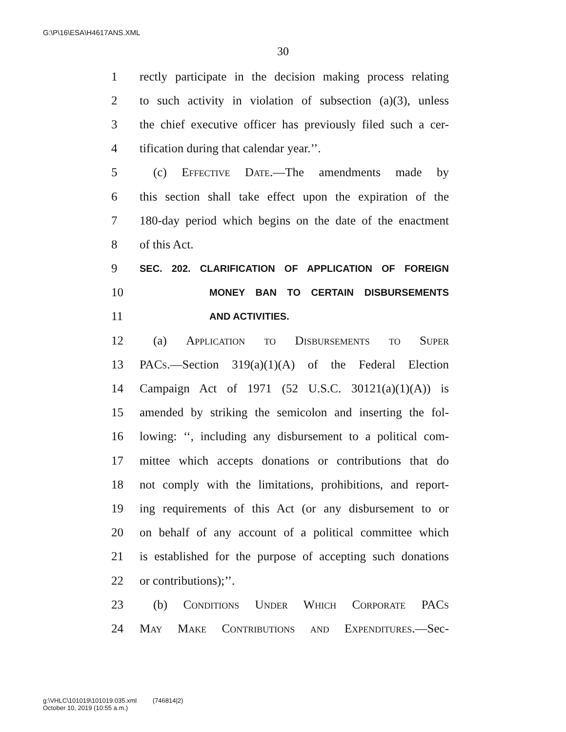G:\P\16\ESA\H4617ANS.XML
30
1 rectly participate in the decision making process relating
2 to such activity in violation of subsection (a)(3), unless
3 the chief executive officer has previously filed such a cer-
4 tification during that calendar year.’’.
5 (c) Effective Date.—The amendments made by
6 this section shall take effect upon the expiration of the
7 180-day period which begins on the date of the enactment
8 of this Act.
9 SEC. 202. CLARIFICATION OF APPLICATION OF FOREIGN
10 MONEY BAN TO CERTAIN DISBURSEMENTS
11 AND ACTIVITIES.
12 (a) Application to Disbursements to Super
13 PACs.—Section 319(a)(1)(A) of the Federal Election
14 Campaign Act of 1971 (52 U.S.C. 30121(a)(1)(A)) is
15 amended by striking the semicolon and inserting the fol-
16 lowing: ‘‘, including any disbursement to a political com-
17 mittee which accepts donations or contributions that do
18 not comply with the limitations, prohibitions, and report-
19 ing requirements of this Act (or any disbursement to or
20 on behalf of any account of a political committee which
21 is established for the purpose of accepting such donations
22 or contributions);’’.
23 (b) Conditions Under Which Corporate PACs
24 May Make Contributions and Expenditures.—Sec-
g:\VHLC\101019\101019.035.xml (746814|2)
October 10, 2019 (10:55 a.m.)